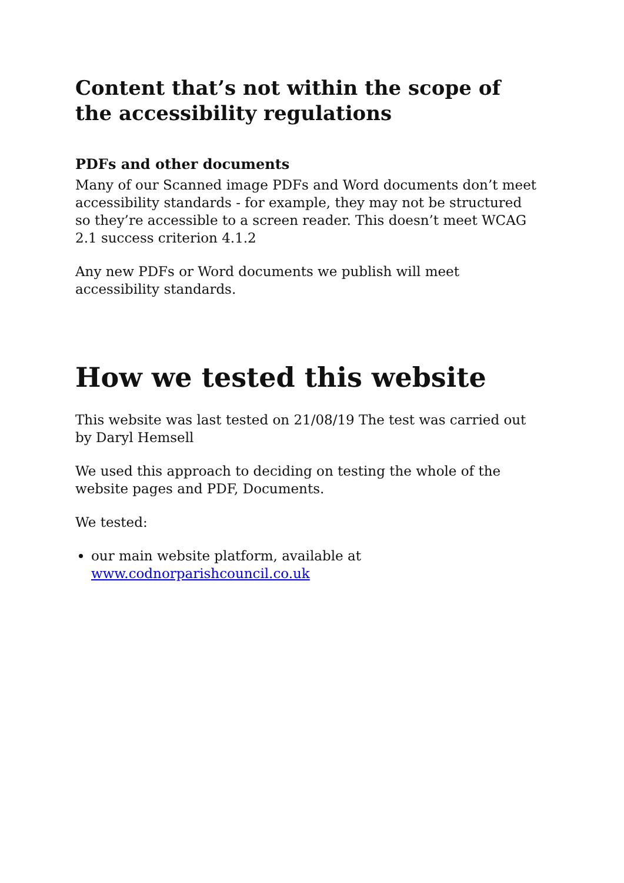Content that’s not within the scope of the accessibility regulations
PDFs and other documents
Many of our Scanned image PDFs and Word documents don’t meet accessibility standards - for example, they may not be structured so they’re accessible to a screen reader. This doesn’t meet WCAG 2.1 success criterion 4.1.2
Any new PDFs or Word documents we publish will meet accessibility standards.
How we tested this website
This website was last tested on 21/08/19 The test was carried out by Daryl Hemsell
We used this approach to deciding on testing the whole of the website pages and PDF, Documents.
We tested:
our main website platform, available at www.codnorparishcouncil.co.uk